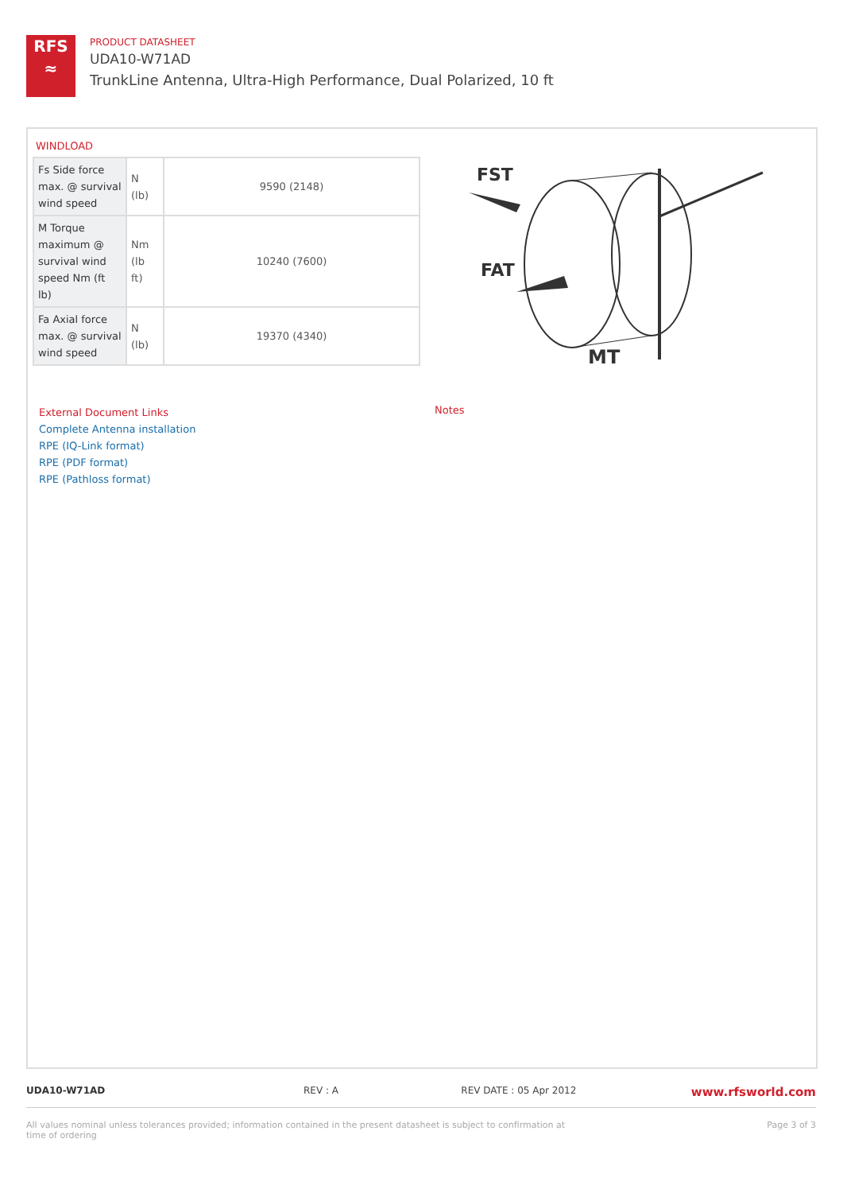RFS
≈
PRODUCT DATASHEET
UDA10-W71AD
TrunkLine Antenna, Ultra-High Performance, Dual Polarized, 10 ft
WINDLOAD
| Fs Side force max. @ survival wind speed | N (lb) | 9590 (2148) |
| M Torque maximum @ survival wind speed Nm (ft lb) | Nm (lb ft) | 10240 (7600) |
| Fa Axial force max. @ survival wind speed | N (lb) | 19370 (4340) |
FST
FAT
MT
External Document Links
Complete Antenna installation
RPE (IQ-Link format)
RPE (PDF format)
RPE (Pathloss format)
Notes
UDA10-W71AD REV : A REV DATE : 05 Apr 2012 www.rfsworld.com
All values nominal unless tolerances provided; information contained in the present datasheet is subject to confirmation at time of ordering Page 3 of 3